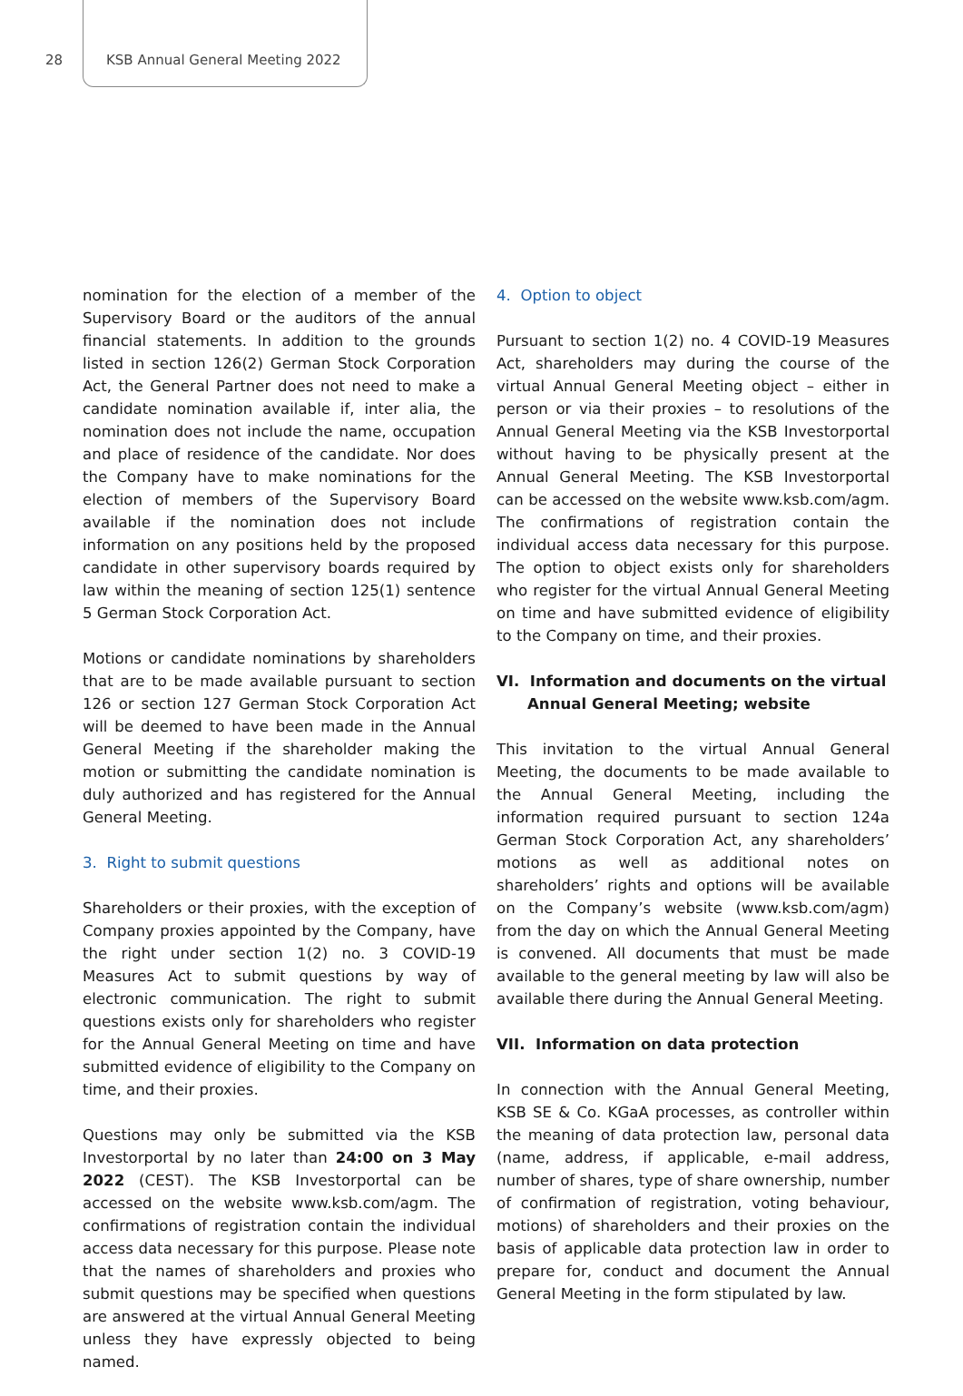28 KSB Annual General Meeting 2022
nomination for the election of a member of the Supervisory Board or the auditors of the annual financial statements. In addition to the grounds listed in section 126(2) German Stock Corporation Act, the General Partner does not need to make a candidate nomination available if, inter alia, the nomination does not include the name, occupation and place of residence of the candidate. Nor does the Company have to make nominations for the election of members of the Supervisory Board available if the nomination does not include information on any positions held by the proposed candidate in other supervisory boards required by law within the meaning of section 125(1) sentence 5 German Stock Corporation Act.
Motions or candidate nominations by shareholders that are to be made available pursuant to section 126 or section 127 German Stock Corporation Act will be deemed to have been made in the Annual General Meeting if the shareholder making the motion or submitting the candidate nomination is duly authorized and has registered for the Annual General Meeting.
3. Right to submit questions
Shareholders or their proxies, with the exception of Company proxies appointed by the Company, have the right under section 1(2) no. 3 COVID-19 Measures Act to submit questions by way of electronic communication. The right to submit questions exists only for shareholders who register for the Annual General Meeting on time and have submitted evidence of eligibility to the Company on time, and their proxies.
Questions may only be submitted via the KSB Investorportal by no later than 24:00 on 3 May 2022 (CEST). The KSB Investorportal can be accessed on the website www.ksb.com/agm. The confirmations of registration contain the individual access data necessary for this purpose. Please note that the names of shareholders and proxies who submit questions may be specified when questions are answered at the virtual Annual General Meeting unless they have expressly objected to being named.
4. Option to object
Pursuant to section 1(2) no. 4 COVID-19 Measures Act, shareholders may during the course of the virtual Annual General Meeting object – either in person or via their proxies – to resolutions of the Annual General Meeting via the KSB Investorportal without having to be physically present at the Annual General Meeting. The KSB Investorportal can be accessed on the website www.ksb.com/agm. The confirmations of registration contain the individual access data necessary for this purpose. The option to object exists only for shareholders who register for the virtual Annual General Meeting on time and have submitted evidence of eligibility to the Company on time, and their proxies.
VI. Information and documents on the virtual
Annual General Meeting; website
This invitation to the virtual Annual General Meeting, the documents to be made available to the Annual General Meeting, including the information required pursuant to section 124a German Stock Corporation Act, any shareholders’ motions as well as additional notes on shareholders’ rights and options will be available on the Company’s website (www.ksb.com/agm) from the day on which the Annual General Meeting is convened. All documents that must be made available to the general meeting by law will also be available there during the Annual General Meeting.
VII. Information on data protection
In connection with the Annual General Meeting, KSB SE & Co. KGaA processes, as controller within the meaning of data protection law, personal data (name, address, if applicable, e-mail address, number of shares, type of share ownership, number of confirmation of registration, voting behaviour, motions) of shareholders and their proxies on the basis of applicable data protection law in order to prepare for, conduct and document the Annual General Meeting in the form stipulated by law.